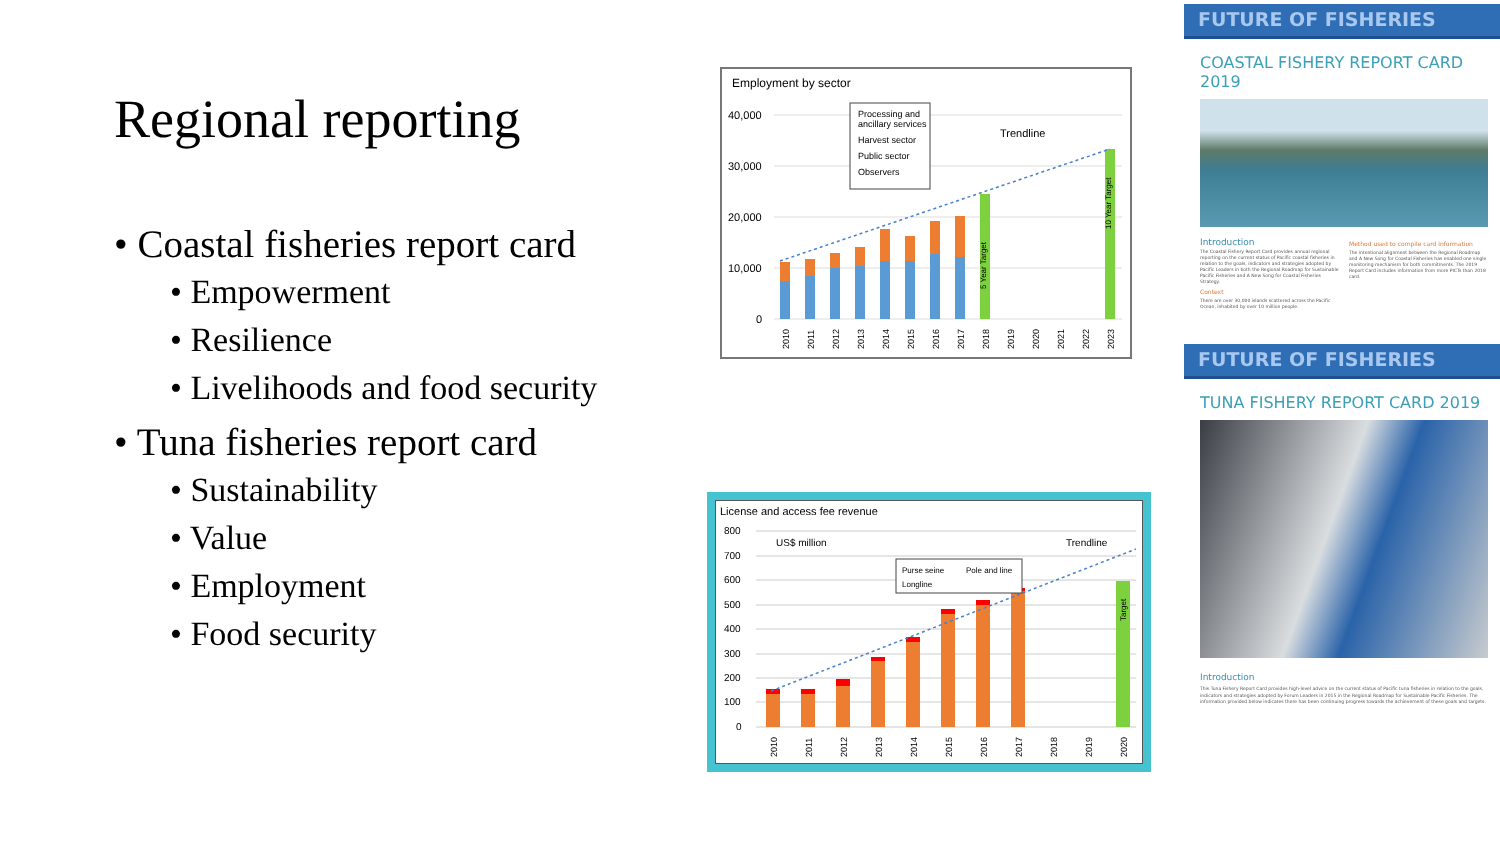Regional reporting
• Coastal fisheries report card
• Empowerment
• Resilience
• Livelihoods and food security
• Tuna fisheries report card
• Sustainability
• Value
• Employment
• Food security
Employment by sector
40,000
30,000
20,000
10,000
0
Processing and
ancillary services
Harvest sector
Public sector
Observers
Trendline
5 Year Target
10 Year Target
2010
2011
2012
2013
2014
2015
2016
2017
2018
2019
2020
2021
2022
2023
License and access fee revenue
800
700
600
500
400
300
200
100
0
US$ million
Trendline
Purse seine
Pole and line
Longline
Target
2010
2011
2012
2013
2014
2015
2016
2017
2018
2019
2020
FUTURE OF FISHERIES
COASTAL FISHERY REPORT CARD 2019
Introduction
The Coastal Fishery Report Card provides annual regional reporting on the current status of Pacific coastal fisheries in relation to the goals, indicators and strategies adopted by Pacific Leaders in both the Regional Roadmap for Sustainable Pacific Fisheries and A New Song for Coastal Fisheries Strategy.
Context
There are over 30,000 islands scattered across the Pacific Ocean, inhabited by over 10 million people.
Method used to compile card information
The intentional alignment between the Regional Roadmap and A New Song for Coastal Fisheries has enabled one single monitoring mechanism for both commitments. The 2019 Report Card includes information from more PICTs than 2018 card.
FUTURE OF FISHERIES
TUNA FISHERY REPORT CARD 2019
Introduction
This Tuna Fishery Report Card provides high-level advice on the current status of Pacific tuna fisheries in relation to the goals, indicators and strategies adopted by Forum Leaders in 2015 in the Regional Roadmap for Sustainable Pacific Fisheries. The information provided below indicates there has been continuing progress towards the achievement of these goals and targets.